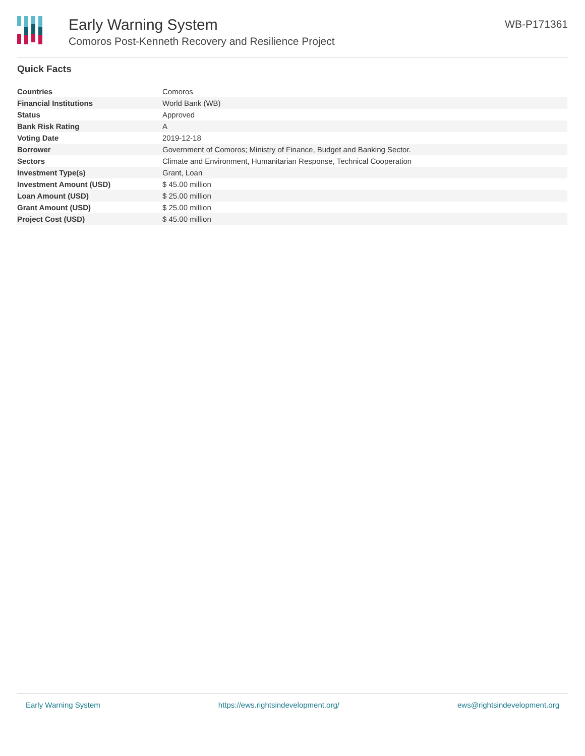Early Warning System
Comoros Post-Kenneth Recovery and Resilience Project
WB-P171361
Quick Facts
| Countries | Comoros |
| Financial Institutions | World Bank (WB) |
| Status | Approved |
| Bank Risk Rating | A |
| Voting Date | 2019-12-18 |
| Borrower | Government of Comoros; Ministry of Finance, Budget and Banking Sector. |
| Sectors | Climate and Environment, Humanitarian Response, Technical Cooperation |
| Investment Type(s) | Grant, Loan |
| Investment Amount (USD) | $ 45.00 million |
| Loan Amount (USD) | $ 25.00 million |
| Grant Amount (USD) | $ 25.00 million |
| Project Cost (USD) | $ 45.00 million |
Early Warning System https://ews.rightsindevelopment.org/ ews@rightsindevelopment.org